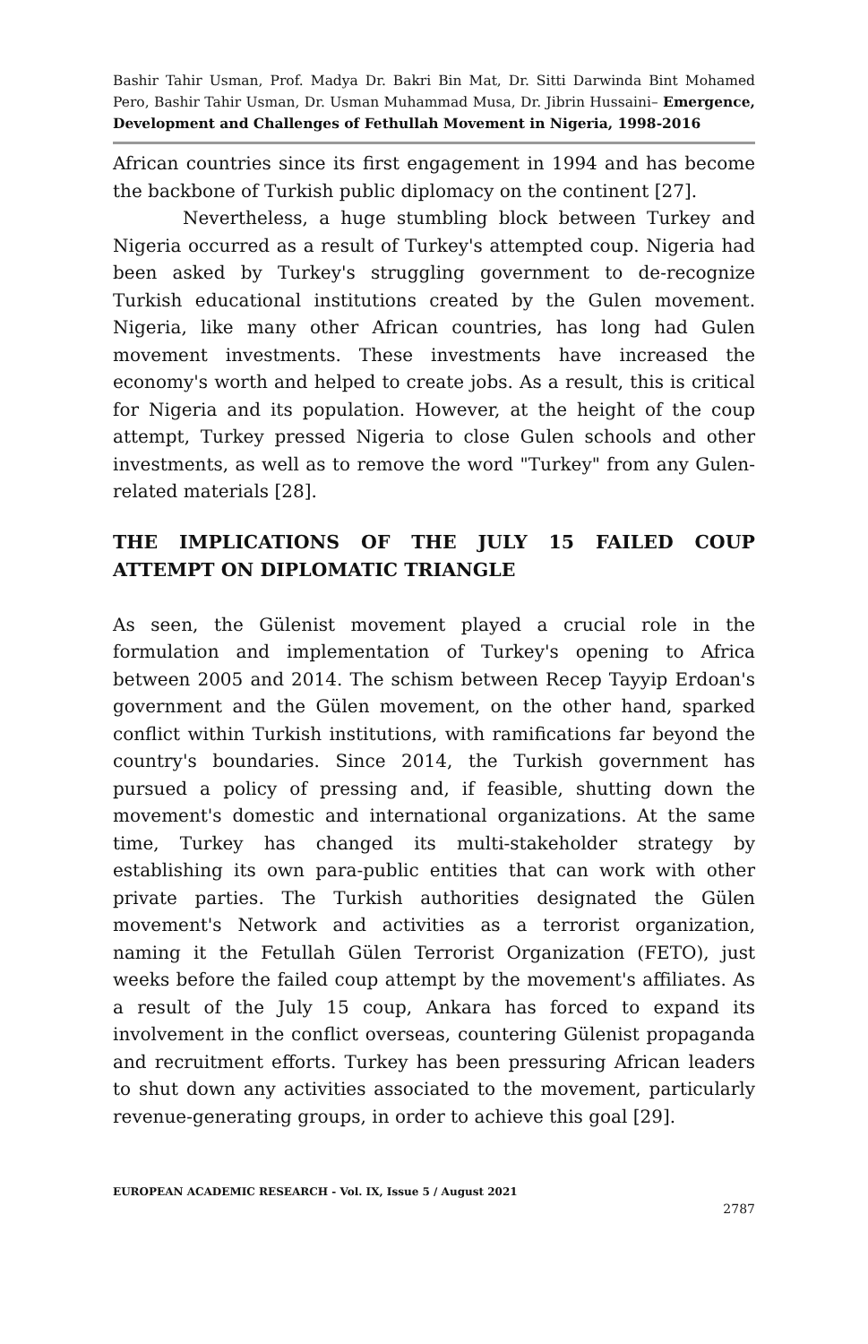Bashir Tahir Usman, Prof. Madya Dr. Bakri Bin Mat, Dr. Sitti Darwinda Bint Mohamed Pero, Bashir Tahir Usman, Dr. Usman Muhammad Musa, Dr. Jibrin Hussaini– Emergence, Development and Challenges of Fethullah Movement in Nigeria, 1998-2016
African countries since its first engagement in 1994 and has become the backbone of Turkish public diplomacy on the continent [27].
Nevertheless, a huge stumbling block between Turkey and Nigeria occurred as a result of Turkey's attempted coup. Nigeria had been asked by Turkey's struggling government to de-recognize Turkish educational institutions created by the Gulen movement. Nigeria, like many other African countries, has long had Gulen movement investments. These investments have increased the economy's worth and helped to create jobs. As a result, this is critical for Nigeria and its population. However, at the height of the coup attempt, Turkey pressed Nigeria to close Gulen schools and other investments, as well as to remove the word "Turkey" from any Gulen-related materials [28].
THE IMPLICATIONS OF THE JULY 15 FAILED COUP ATTEMPT ON DIPLOMATIC TRIANGLE
As seen, the Gülenist movement played a crucial role in the formulation and implementation of Turkey's opening to Africa between 2005 and 2014. The schism between Recep Tayyip Erdoan's government and the Gülen movement, on the other hand, sparked conflict within Turkish institutions, with ramifications far beyond the country's boundaries. Since 2014, the Turkish government has pursued a policy of pressing and, if feasible, shutting down the movement's domestic and international organizations. At the same time, Turkey has changed its multi-stakeholder strategy by establishing its own para-public entities that can work with other private parties. The Turkish authorities designated the Gülen movement's Network and activities as a terrorist organization, naming it the Fetullah Gülen Terrorist Organization (FETO), just weeks before the failed coup attempt by the movement's affiliates. As a result of the July 15 coup, Ankara has forced to expand its involvement in the conflict overseas, countering Gülenist propaganda and recruitment efforts. Turkey has been pressuring African leaders to shut down any activities associated to the movement, particularly revenue-generating groups, in order to achieve this goal [29].
EUROPEAN ACADEMIC RESEARCH - Vol. IX, Issue 5 / August 2021
2787